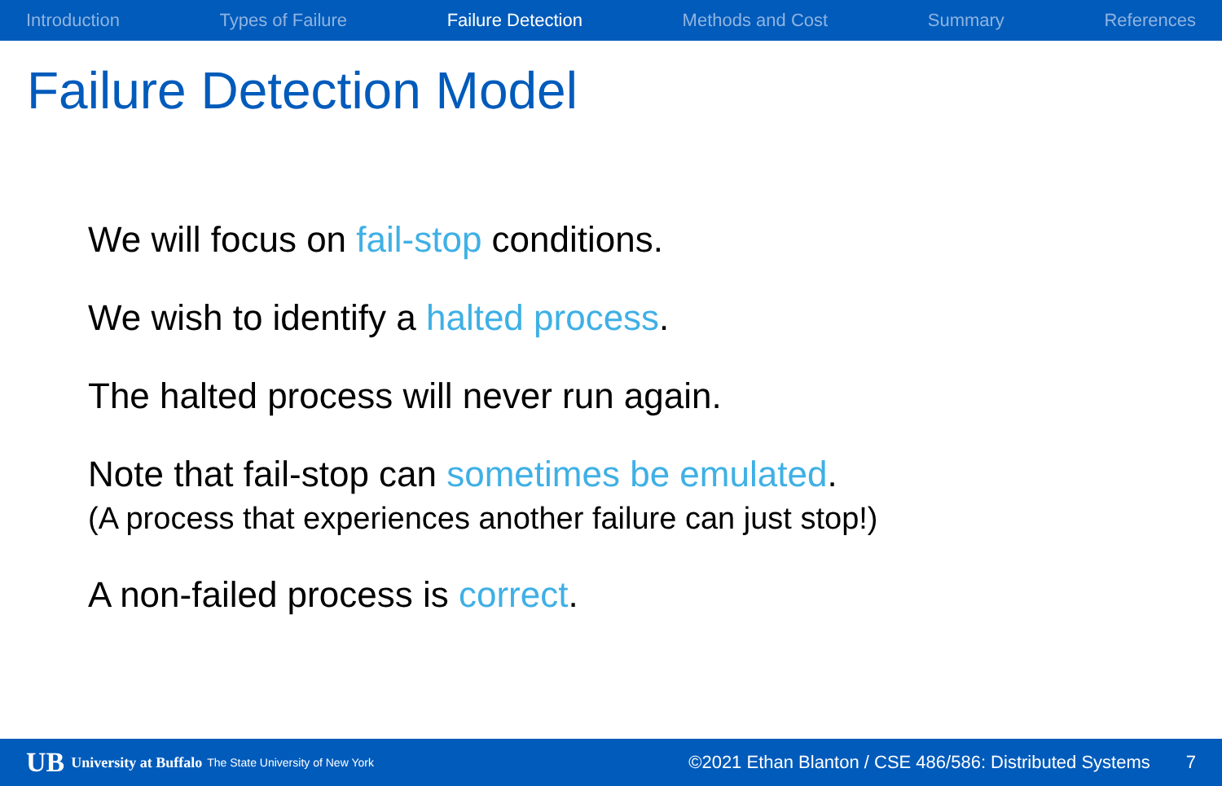Introduction Types of Failure Failure Detection Methods and Cost Summary References
Failure Detection Model
We will focus on fail-stop conditions.
We wish to identify a halted process.
The halted process will never run again.
Note that fail-stop can sometimes be emulated.
(A process that experiences another failure can just stop!)
A non-failed process is correct.
UB University at Buffalo The State University of New York ©2021 Ethan Blanton / CSE 486/586: Distributed Systems 7